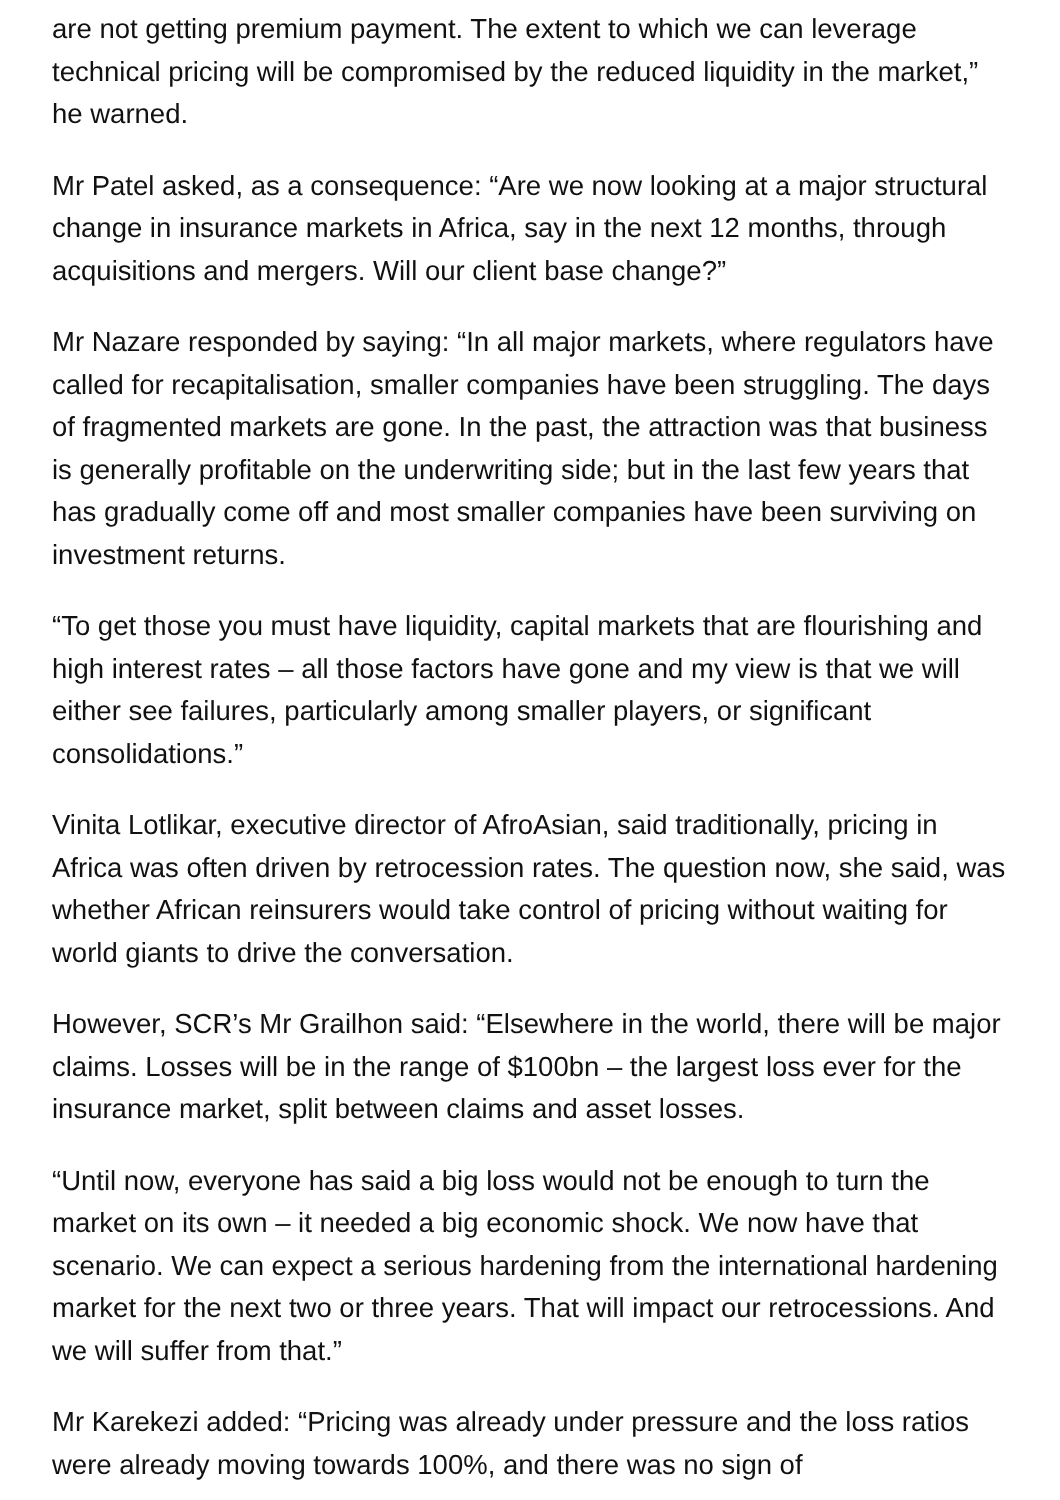are not getting premium payment. The extent to which we can leverage technical pricing will be compromised by the reduced liquidity in the market,” he warned.
Mr Patel asked, as a consequence: “Are we now looking at a major structural change in insurance markets in Africa, say in the next 12 months, through acquisitions and mergers. Will our client base change?”
Mr Nazare responded by saying: “In all major markets, where regulators have called for recapitalisation, smaller companies have been struggling. The days of fragmented markets are gone. In the past, the attraction was that business is generally profitable on the underwriting side; but in the last few years that has gradually come off and most smaller companies have been surviving on investment returns.
“To get those you must have liquidity, capital markets that are flourishing and high interest rates – all those factors have gone and my view is that we will either see failures, particularly among smaller players, or significant consolidations.”
Vinita Lotlikar, executive director of AfroAsian, said traditionally, pricing in Africa was often driven by retrocession rates. The question now, she said, was whether African reinsurers would take control of pricing without waiting for world giants to drive the conversation.
However, SCR’s Mr Grailhon said: “Elsewhere in the world, there will be major claims. Losses will be in the range of $100bn – the largest loss ever for the insurance market, split between claims and asset losses.
“Until now, everyone has said a big loss would not be enough to turn the market on its own – it needed a big economic shock. We now have that scenario. We can expect a serious hardening from the international hardening market for the next two or three years. That will impact our retrocessions. And we will suffer from that.”
Mr Karekezi added: “Pricing was already under pressure and the loss ratios were already moving towards 100%, and there was no sign of